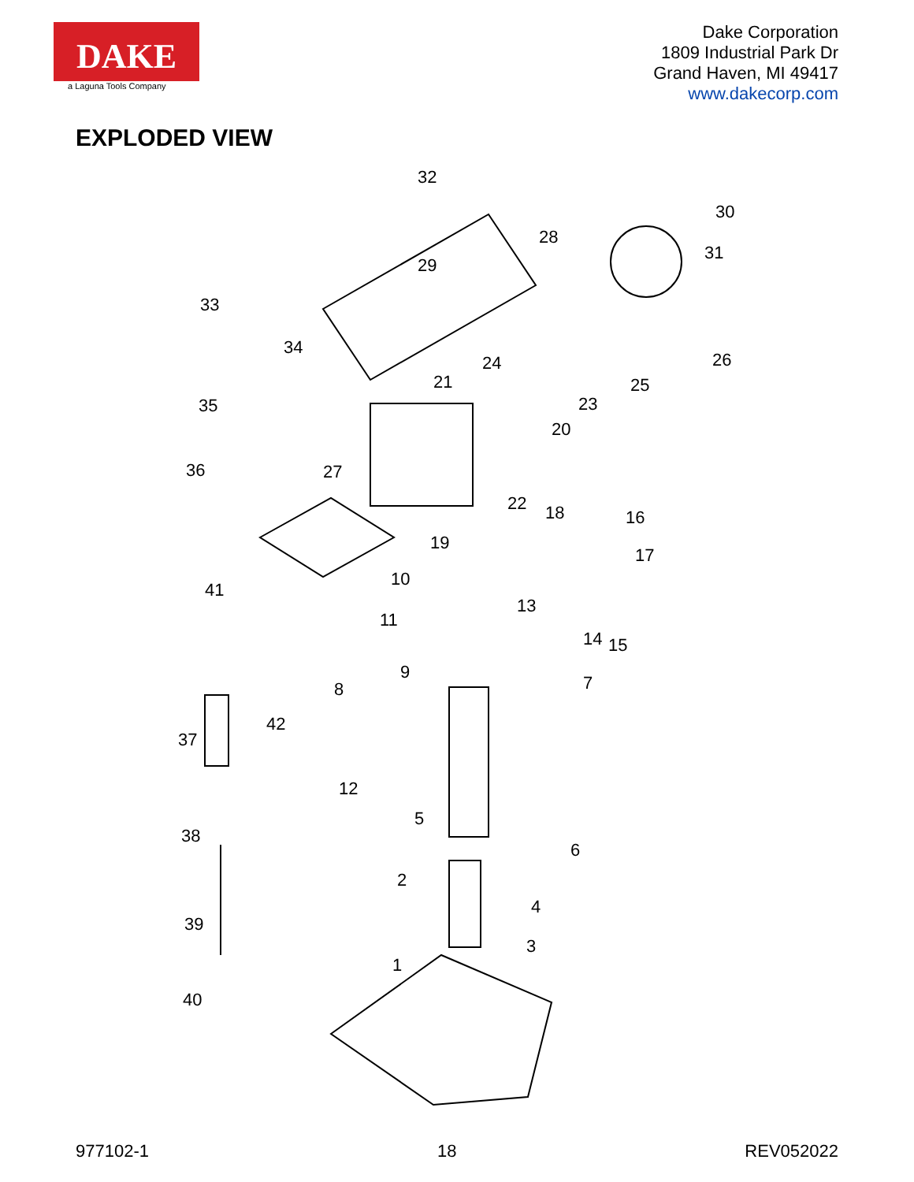DAKE
a Laguna Tools Company
Dake Corporation
1809 Industrial Park Dr
Grand Haven, MI 49417
www.dakecorp.com
EXPLODED VIEW
32
30
28
31
29
33
34
26 24
21 25
35 23
20
36 27
22 18 16
19
17
10
41
13
11
14 15
9
7 8
42
37
12
5
38
6
2
4
39
3
1
40
977102-1 18 REV052022